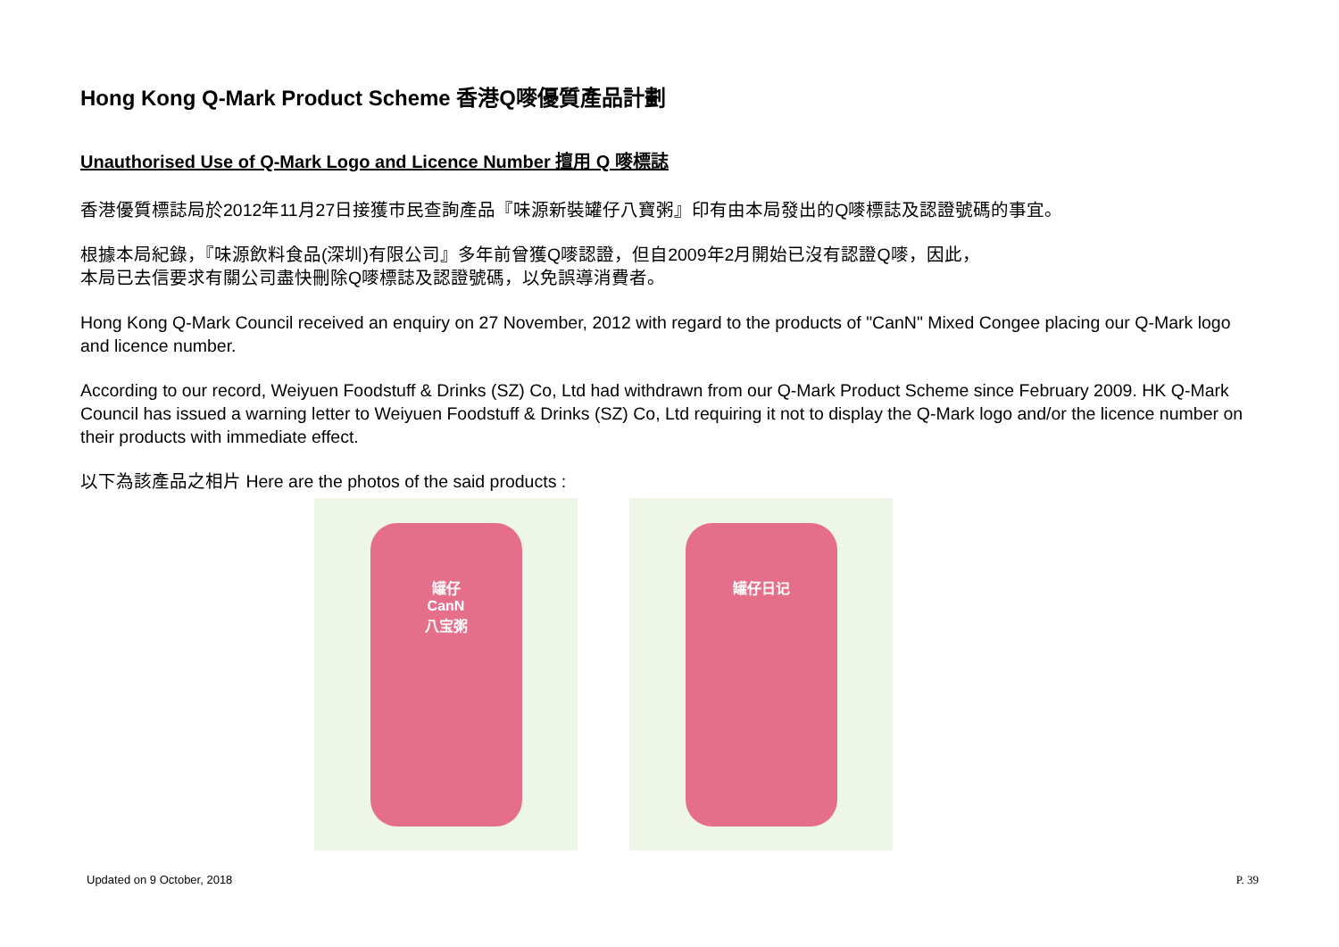Hong Kong Q-Mark Product Scheme 香港Q嘜優質產品計劃
Unauthorised Use of Q-Mark Logo and Licence Number 擅用 Q 嘜標誌
香港優質標誌局於2012年11月27日接獲市民查詢產品『味源新裝罐仔八寶粥』印有由本局發出的Q嘜標誌及認證號碼的事宜。
根據本局紀錄，『味源飲料食品(深圳)有限公司』多年前曾獲Q嘜認證，但自2009年2月開始已沒有認證Q嘜，因此，
本局已去信要求有關公司盡快刪除Q嘜標誌及認證號碼，以免誤導消費者。
Hong Kong Q-Mark Council received an enquiry on 27 November, 2012 with regard to the products of "CanN" Mixed Congee placing our Q-Mark logo and licence number.
According to our record, Weiyuen Foodstuff & Drinks (SZ) Co, Ltd had withdrawn from our Q-Mark Product Scheme since February 2009. HK Q-Mark Council has issued a warning letter to Weiyuen Foodstuff & Drinks (SZ) Co, Ltd requiring it not to display the Q-Mark logo and/or the licence number on their products with immediate effect.
以下為該產品之相片 Here are the photos of the said products :
罐仔
CanN
八宝粥
罐仔日记
Updated on 9 October, 2018 P. 39